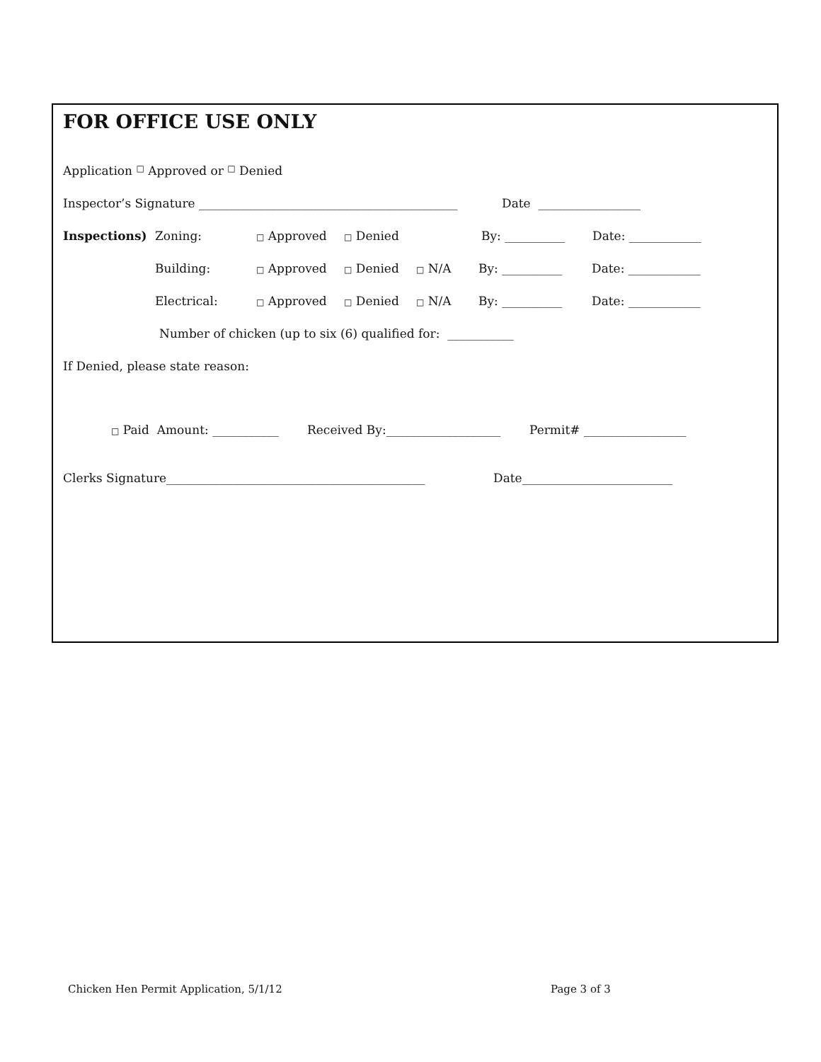FOR OFFICE USE ONLY
Application □ Approved or □ Denied
Inspector’s Signature ___________________________________________ Date _________________
Inspections) Zoning: □ Approved □ Denied By: __________ Date: ____________
Building: □ Approved □ Denied □ N/A By: __________ Date: ____________
Electrical: □ Approved □ Denied □ N/A By: __________ Date: ____________
Number of chicken (up to six (6) qualified for: ___________
If Denied, please state reason:
□ Paid Amount: ___________ Received By:___________________ Permit# _________________
Clerks Signature___________________________________________ Date_________________________
Chicken Hen Permit Application, 5/1/12
Page 3 of 3